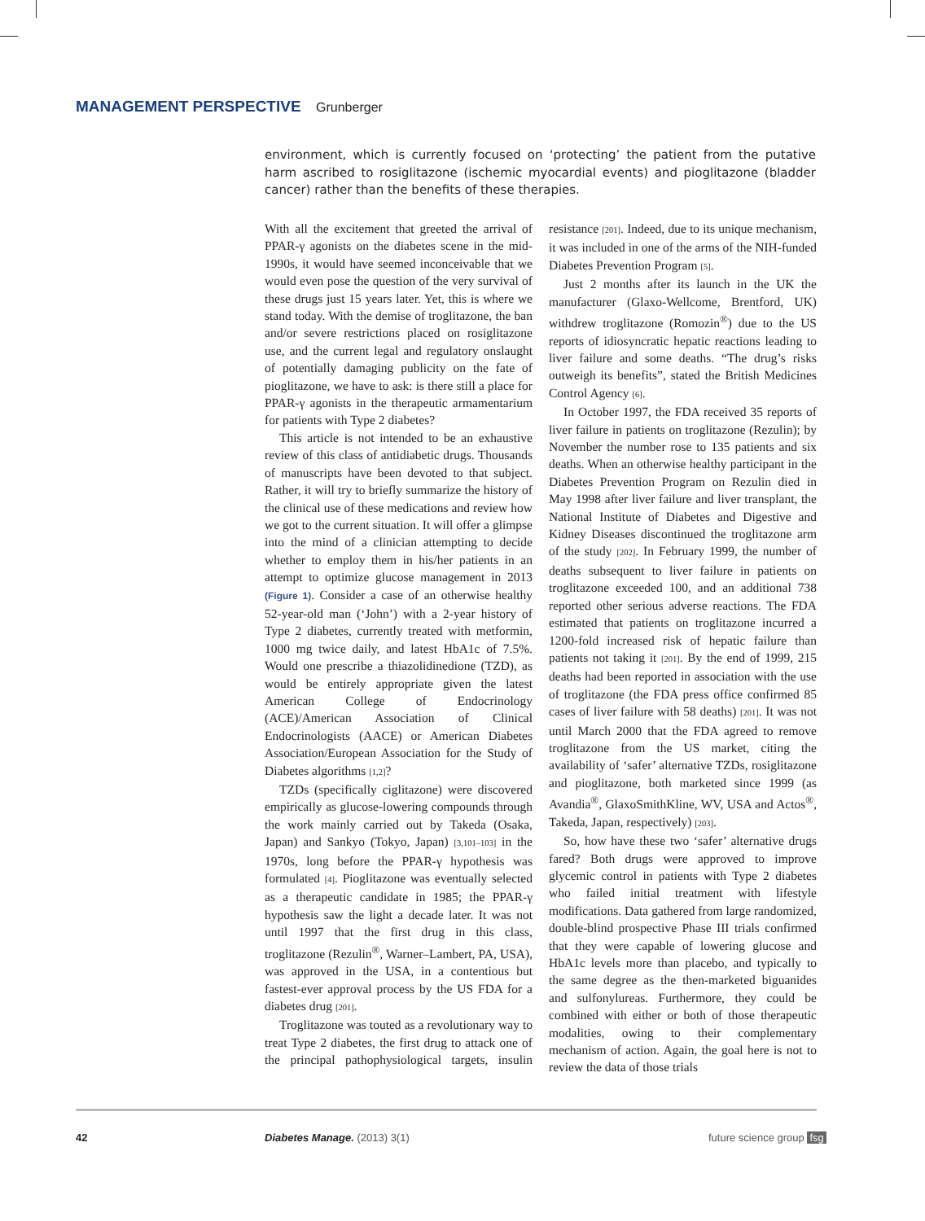MANAGEMENT PERSPECTIVE Grunberger
environment, which is currently focused on ‘protecting’ the patient from the putative harm ascribed to rosiglitazone (ischemic myocardial events) and pioglitazone (bladder cancer) rather than the benefits of these therapies.
With all the excitement that greeted the arrival of PPAR-γ agonists on the diabetes scene in the mid-1990s, it would have seemed inconceivable that we would even pose the question of the very survival of these drugs just 15 years later. Yet, this is where we stand today. With the demise of troglitazone, the ban and/or severe restrictions placed on rosiglitazone use, and the current legal and regulatory onslaught of potentially damaging publicity on the fate of pioglitazone, we have to ask: is there still a place for PPAR-γ agonists in the therapeutic armamentarium for patients with Type 2 diabetes?
This article is not intended to be an exhaustive review of this class of antidiabetic drugs. Thousands of manuscripts have been devoted to that subject. Rather, it will try to briefly summarize the history of the clinical use of these medications and review how we got to the current situation. It will offer a glimpse into the mind of a clinician attempting to decide whether to employ them in his/her patients in an attempt to optimize glucose management in 2013 (Figure 1). Consider a case of an otherwise healthy 52-year-old man (‘John’) with a 2-year history of Type 2 diabetes, currently treated with metformin, 1000 mg twice daily, and latest HbA1c of 7.5%. Would one prescribe a thiazolidinedione (TZD), as would be entirely appropriate given the latest American College of Endocrinology (ACE)/American Association of Clinical Endocrinologists (AACE) or American Diabetes Association/European Association for the Study of Diabetes algorithms [1,2]?
TZDs (specifically ciglitazone) were discovered empirically as glucose-lowering compounds through the work mainly carried out by Takeda (Osaka, Japan) and Sankyo (Tokyo, Japan) [3,101–103] in the 1970s, long before the PPAR-γ hypothesis was formulated [4]. Pioglitazone was eventually selected as a therapeutic candidate in 1985; the PPAR-γ hypothesis saw the light a decade later. It was not until 1997 that the first drug in this class, troglitazone (Rezulin<sup>®</sup>, Warner–Lambert, PA, USA), was approved in the USA, in a contentious but fastest-ever approval process by the US FDA for a diabetes drug [201].
Troglitazone was touted as a revolutionary way to treat Type 2 diabetes, the first drug to attack one of the principal pathophysiological targets, insulin resistance [201]. Indeed, due to its unique mechanism, it was included in one of the arms of the NIH-funded Diabetes Prevention Program [5].
Just 2 months after its launch in the UK the manufacturer (Glaxo-Wellcome, Brentford, UK) withdrew troglitazone (Romozin<sup>®</sup>) due to the US reports of idiosyncratic hepatic reactions leading to liver failure and some deaths. “The drug’s risks outweigh its benefits”, stated the British Medicines Control Agency [6].
In October 1997, the FDA received 35 reports of liver failure in patients on troglitazone (Rezulin); by November the number rose to 135 patients and six deaths. When an otherwise healthy participant in the Diabetes Prevention Program on Rezulin died in May 1998 after liver failure and liver transplant, the National Institute of Diabetes and Digestive and Kidney Diseases discontinued the troglitazone arm of the study [202]. In February 1999, the number of deaths subsequent to liver failure in patients on troglitazone exceeded 100, and an additional 738 reported other serious adverse reactions. The FDA estimated that patients on troglitazone incurred a 1200-fold increased risk of hepatic failure than patients not taking it [201]. By the end of 1999, 215 deaths had been reported in association with the use of troglitazone (the FDA press office confirmed 85 cases of liver failure with 58 deaths) [201]. It was not until March 2000 that the FDA agreed to remove troglitazone from the US market, citing the availability of ‘safer’ alternative TZDs, rosiglitazone and pioglitazone, both marketed since 1999 (as Avandia<sup>®</sup>, GlaxoSmithKline, WV, USA and Actos<sup>®</sup>, Takeda, Japan, respectively) [203].
So, how have these two ‘safer’ alternative drugs fared? Both drugs were approved to improve glycemic control in patients with Type 2 diabetes who failed initial treatment with lifestyle modifications. Data gathered from large randomized, double-blind prospective Phase III trials confirmed that they were capable of lowering glucose and HbA1c levels more than placebo, and typically to the same degree as the then-marketed biguanides and sulfonylureas. Furthermore, they could be combined with either or both of those therapeutic modalities, owing to their complementary mechanism of action. Again, the goal here is not to review the data of those trials
42 Diabetes Manage. (2013) 3(1) future science group fsg